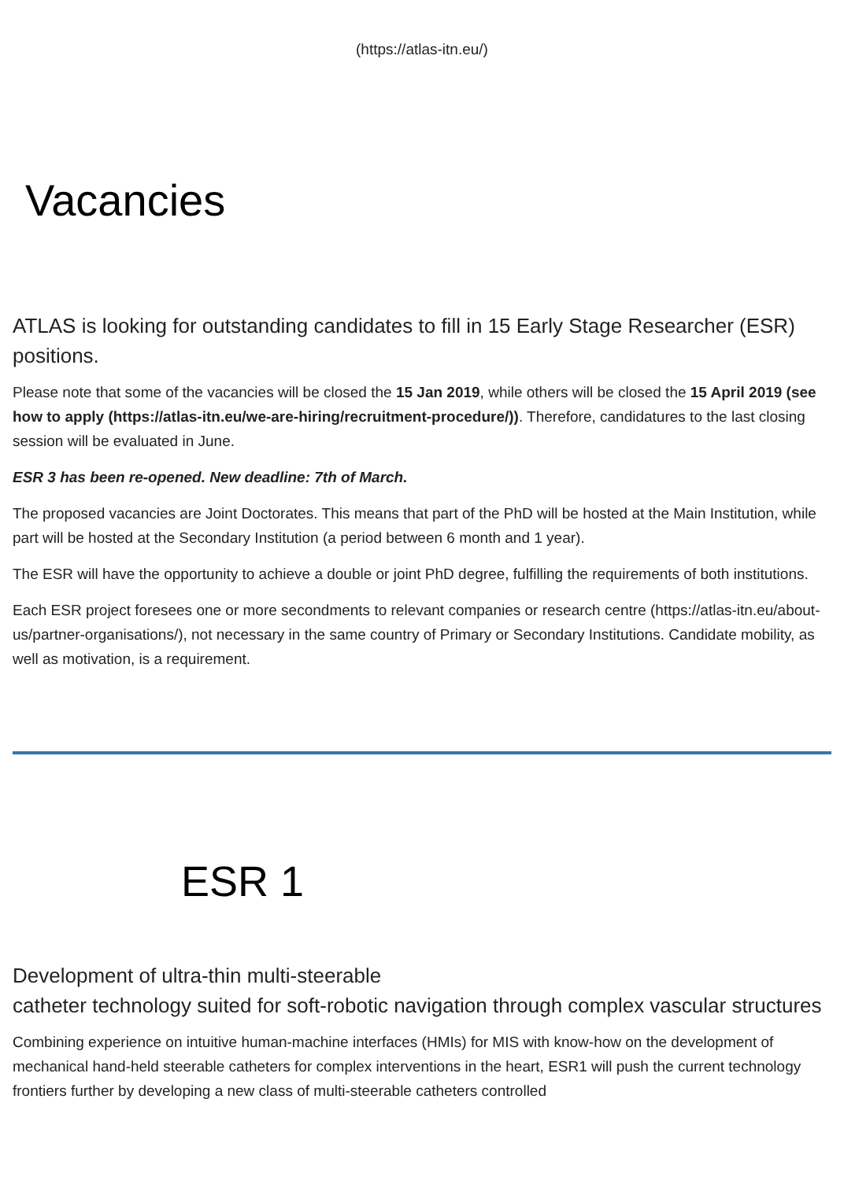(https://atlas-itn.eu/)
Vacancies
ATLAS is looking for outstanding candidates to fill in 15 Early Stage Researcher (ESR) positions.
Please note that some of the vacancies will be closed the 15 Jan 2019, while others will be closed the 15 April 2019 (see how to apply (https://atlas-itn.eu/we-are-hiring/recruitment-procedure/)). Therefore, candidatures to the last closing session will be evaluated in June.
ESR 3 has been re-opened. New deadline: 7th of March.
The proposed vacancies are Joint Doctorates. This means that part of the PhD will be hosted at the Main Institution, while part will be hosted at the Secondary Institution (a period between 6 month and 1 year).
The ESR will have the opportunity to achieve a double or joint PhD degree, fulfilling the requirements of both institutions.
Each ESR project foresees one or more secondments to relevant companies or research centre (https://atlas-itn.eu/about-us/partner-organisations/), not necessary in the same country of Primary or Secondary Institutions. Candidate mobility, as well as motivation, is a requirement.
ESR 1
Development of ultra-thin multi-steerable
catheter technology suited for soft-robotic navigation through complex vascular structures
Combining experience on intuitive human-machine interfaces (HMIs) for MIS with know-how on the development of mechanical hand-held steerable catheters for complex interventions in the heart, ESR1 will push the current technology frontiers further by developing a new class of multi-steerable catheters controlled